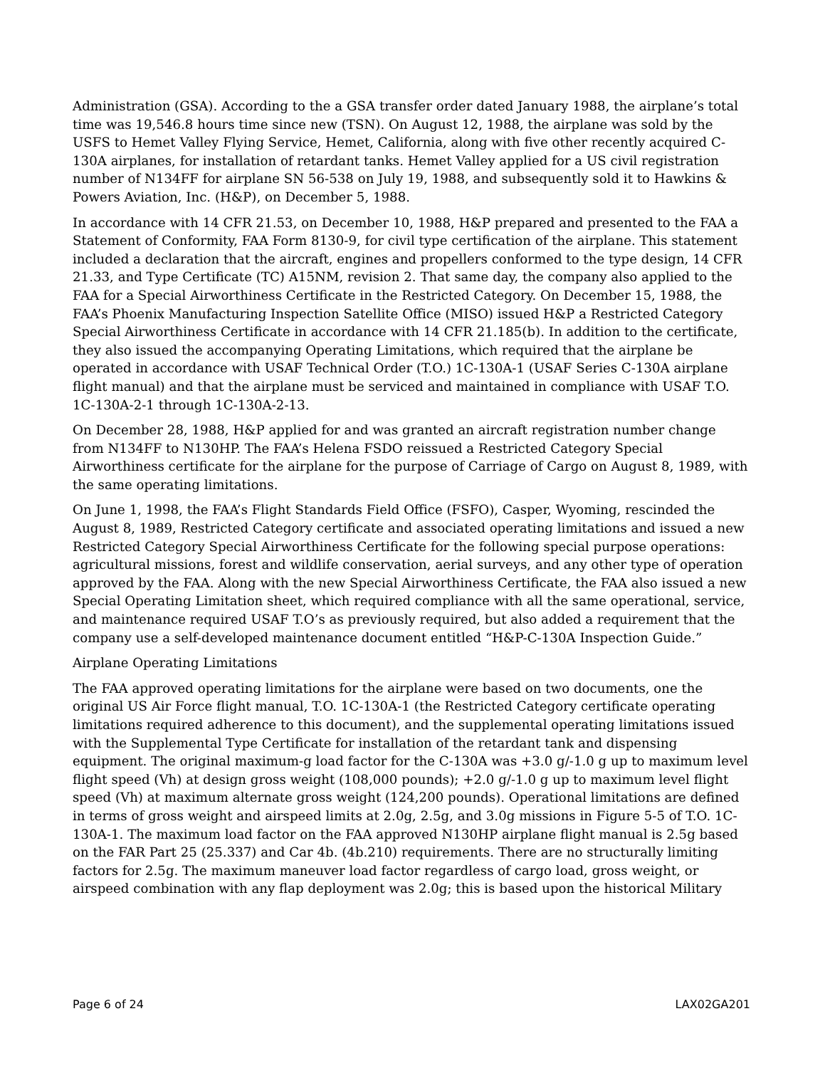Administration (GSA). According to the a GSA transfer order dated January 1988, the airplane’s total time was 19,546.8 hours time since new (TSN). On August 12, 1988, the airplane was sold by the USFS to Hemet Valley Flying Service, Hemet, California, along with five other recently acquired C-130A airplanes, for installation of retardant tanks. Hemet Valley applied for a US civil registration number of N134FF for airplane SN 56-538 on July 19, 1988, and subsequently sold it to Hawkins & Powers Aviation, Inc. (H&P), on December 5, 1988.
In accordance with 14 CFR 21.53, on December 10, 1988, H&P prepared and presented to the FAA a Statement of Conformity, FAA Form 8130-9, for civil type certification of the airplane. This statement included a declaration that the aircraft, engines and propellers conformed to the type design, 14 CFR 21.33, and Type Certificate (TC) A15NM, revision 2. That same day, the company also applied to the FAA for a Special Airworthiness Certificate in the Restricted Category. On December 15, 1988, the FAA’s Phoenix Manufacturing Inspection Satellite Office (MISO) issued H&P a Restricted Category Special Airworthiness Certificate in accordance with 14 CFR 21.185(b). In addition to the certificate, they also issued the accompanying Operating Limitations, which required that the airplane be operated in accordance with USAF Technical Order (T.O.) 1C-130A-1 (USAF Series C-130A airplane flight manual) and that the airplane must be serviced and maintained in compliance with USAF T.O. 1C-130A-2-1 through 1C-130A-2-13.
On December 28, 1988, H&P applied for and was granted an aircraft registration number change from N134FF to N130HP. The FAA’s Helena FSDO reissued a Restricted Category Special Airworthiness certificate for the airplane for the purpose of Carriage of Cargo on August 8, 1989, with the same operating limitations.
On June 1, 1998, the FAA’s Flight Standards Field Office (FSFO), Casper, Wyoming, rescinded the August 8, 1989, Restricted Category certificate and associated operating limitations and issued a new Restricted Category Special Airworthiness Certificate for the following special purpose operations: agricultural missions, forest and wildlife conservation, aerial surveys, and any other type of operation approved by the FAA. Along with the new Special Airworthiness Certificate, the FAA also issued a new Special Operating Limitation sheet, which required compliance with all the same operational, service, and maintenance required USAF T.O’s as previously required, but also added a requirement that the company use a self-developed maintenance document entitled “H&P-C-130A Inspection Guide.”
Airplane Operating Limitations
The FAA approved operating limitations for the airplane were based on two documents, one the original US Air Force flight manual, T.O. 1C-130A-1 (the Restricted Category certificate operating limitations required adherence to this document), and the supplemental operating limitations issued with the Supplemental Type Certificate for installation of the retardant tank and dispensing equipment. The original maximum-g load factor for the C-130A was +3.0 g/-1.0 g up to maximum level flight speed (Vh) at design gross weight (108,000 pounds); +2.0 g/-1.0 g up to maximum level flight speed (Vh) at maximum alternate gross weight (124,200 pounds). Operational limitations are defined in terms of gross weight and airspeed limits at 2.0g, 2.5g, and 3.0g missions in Figure 5-5 of T.O. 1C-130A-1. The maximum load factor on the FAA approved N130HP airplane flight manual is 2.5g based on the FAR Part 25 (25.337) and Car 4b. (4b.210) requirements. There are no structurally limiting factors for 2.5g. The maximum maneuver load factor regardless of cargo load, gross weight, or airspeed combination with any flap deployment was 2.0g; this is based upon the historical Military
Page 6 of 24 LAX02GA201